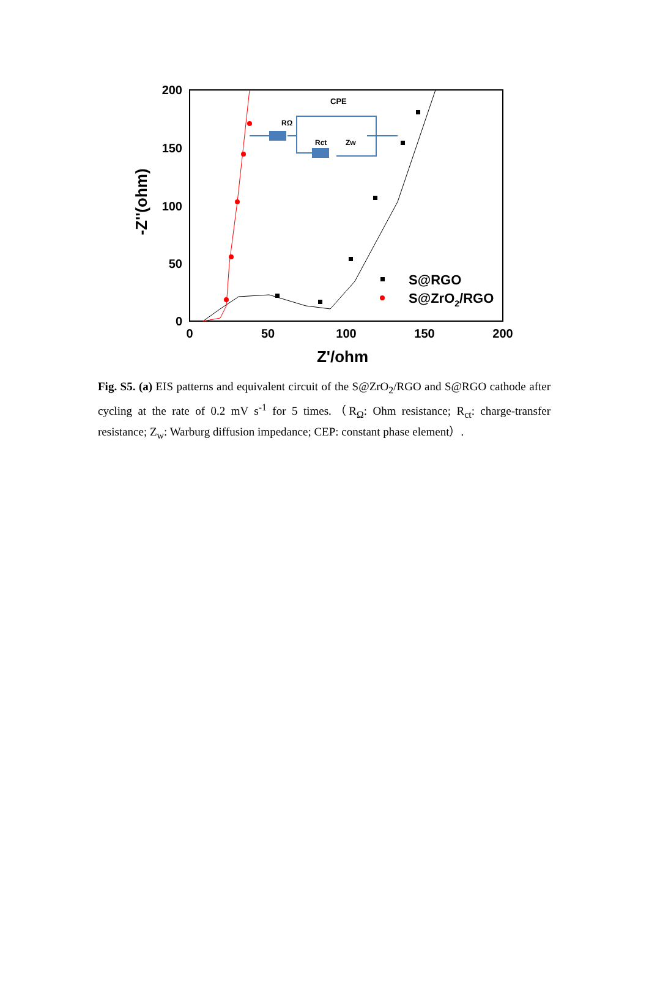200
150
100
50
0
0
50
100
150
200
Z'/ohm
-Z''(ohm)
RΩ
Rct
Zw
CPE
S@RGO
S@ZrO2/RGO
Fig. S5. (a) EIS patterns and equivalent circuit of the S@ZrO<sub>2</sub>/RGO and S@RGO cathode after cycling at the rate of 0.2 mV s<sup>-1</sup> for 5 times.（R<sub>Ω</sub>: Ohm resistance; R<sub>ct</sub>: charge-transfer resistance; Z<sub>w</sub>: Warburg diffusion impedance; CEP: constant phase element）.